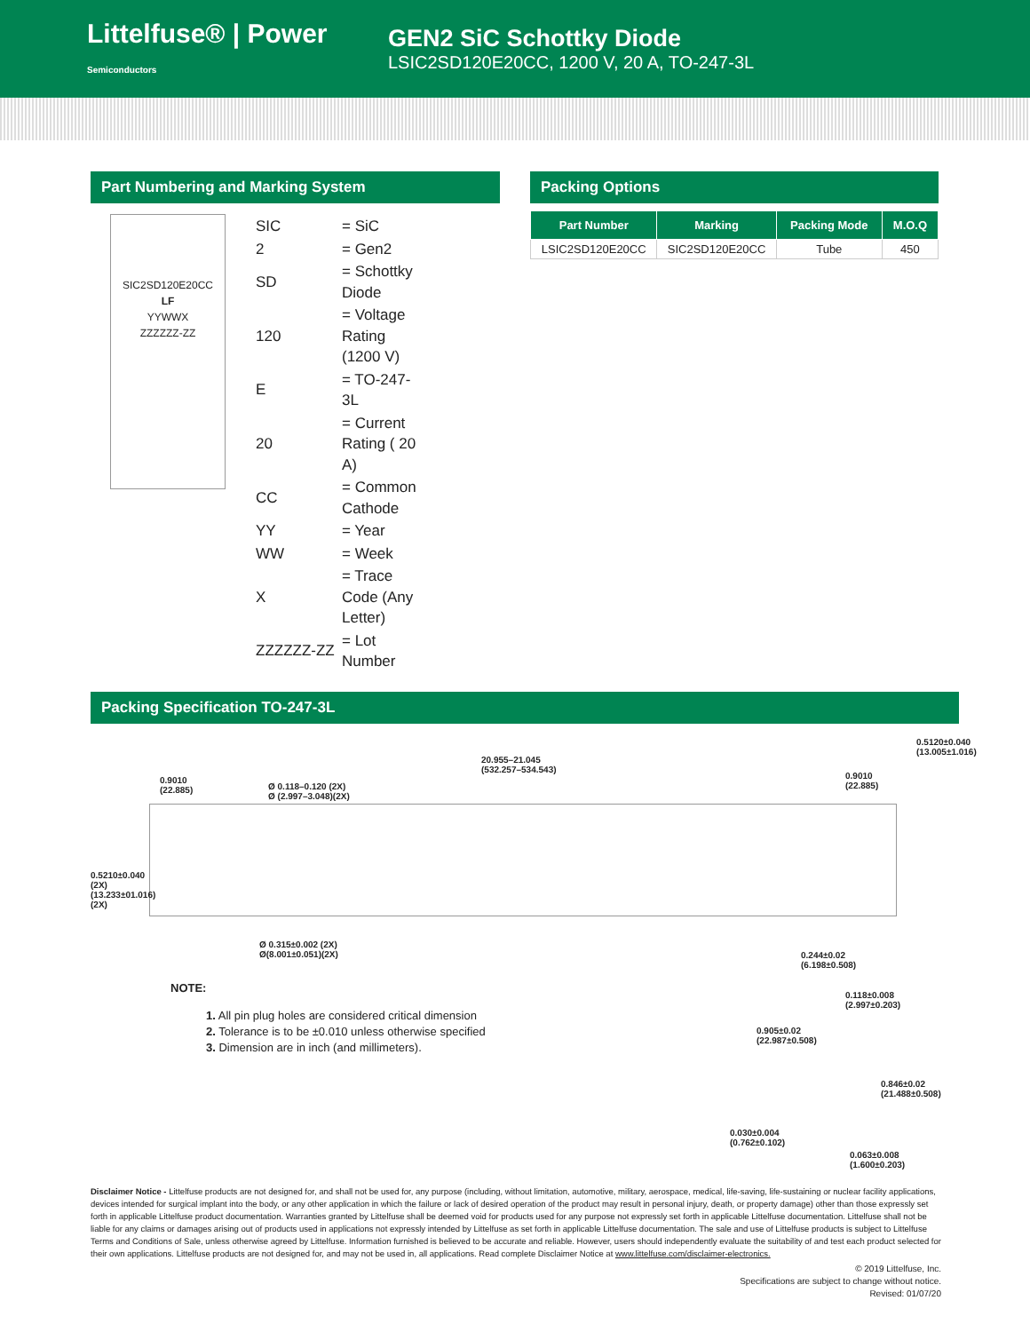Littelfuse® | Power Semiconductors
GEN2 SiC Schottky Diode
LSIC2SD120E20CC, 1200 V, 20 A, TO-247-3L
Part Numbering and Marking System
SIC2SD120E20CC
LF
YYWWX
ZZZZZZ-ZZ
| SIC | = SiC |
| 2 | = Gen2 |
| SD | = Schottky Diode |
| 120 | = Voltage Rating (1200 V) |
| E | = TO-247-3L |
| 20 | = Current Rating ( 20 A) |
| CC | = Common Cathode |
| YY | = Year |
| WW | = Week |
| X | = Trace Code (Any Letter) |
| ZZZZZZ-ZZ | = Lot Number |
Packing Options
| Part Number | Marking | Packing Mode | M.O.Q |
| --- | --- | --- | --- |
| LSIC2SD120E20CC | SIC2SD120E20CC | Tube | 450 |
Packing Specification TO-247-3L
20.955–21.045
(532.257–534.543)
0.9010
(22.885)
Ø 0.118–0.120 (2X)
Ø (2.997–3.048)(2X)
0.9010
(22.885)
0.5120±0.040 (13.005±1.016)
0.5210±0.040 (2X) (13.233±01.016) (2X)
Ø 0.315±0.002 (2X)
Ø(8.001±0.051)(2X)
0.244±0.02
(6.198±0.508)
0.118±0.008
(2.997±0.203)
0.905±0.02 (22.987±0.508)
0.846±0.02 (21.488±0.508)
0.030±0.004
(0.762±0.102)
0.063±0.008
(1.600±0.203)
NOTE:
1. All pin plug holes are considered critical dimension
2. Tolerance is to be ±0.010 unless otherwise specified
3. Dimension are in inch (and millimeters).
Disclaimer Notice - Littelfuse products are not designed for, and shall not be used for, any purpose (including, without limitation, automotive, military, aerospace, medical, life-saving, life-sustaining or nuclear facility applications, devices intended for surgical implant into the body, or any other application in which the failure or lack of desired operation of the product may result in personal injury, death, or property damage) other than those expressly set forth in applicable Littelfuse product documentation. Warranties granted by Littelfuse shall be deemed void for products used for any purpose not expressly set forth in applicable Littelfuse documentation. Littelfuse shall not be liable for any claims or damages arising out of products used in applications not expressly intended by Littelfuse as set forth in applicable Littelfuse documentation. The sale and use of Littelfuse products is subject to Littelfuse Terms and Conditions of Sale, unless otherwise agreed by Littelfuse. Information furnished is believed to be accurate and reliable. However, users should independently evaluate the suitability of and test each product selected for their own applications. Littelfuse products are not designed for, and may not be used in, all applications. Read complete Disclaimer Notice at www.littelfuse.com/disclaimer-electronics.
© 2019 Littelfuse, Inc.
Specifications are subject to change without notice.
Revised: 01/07/20